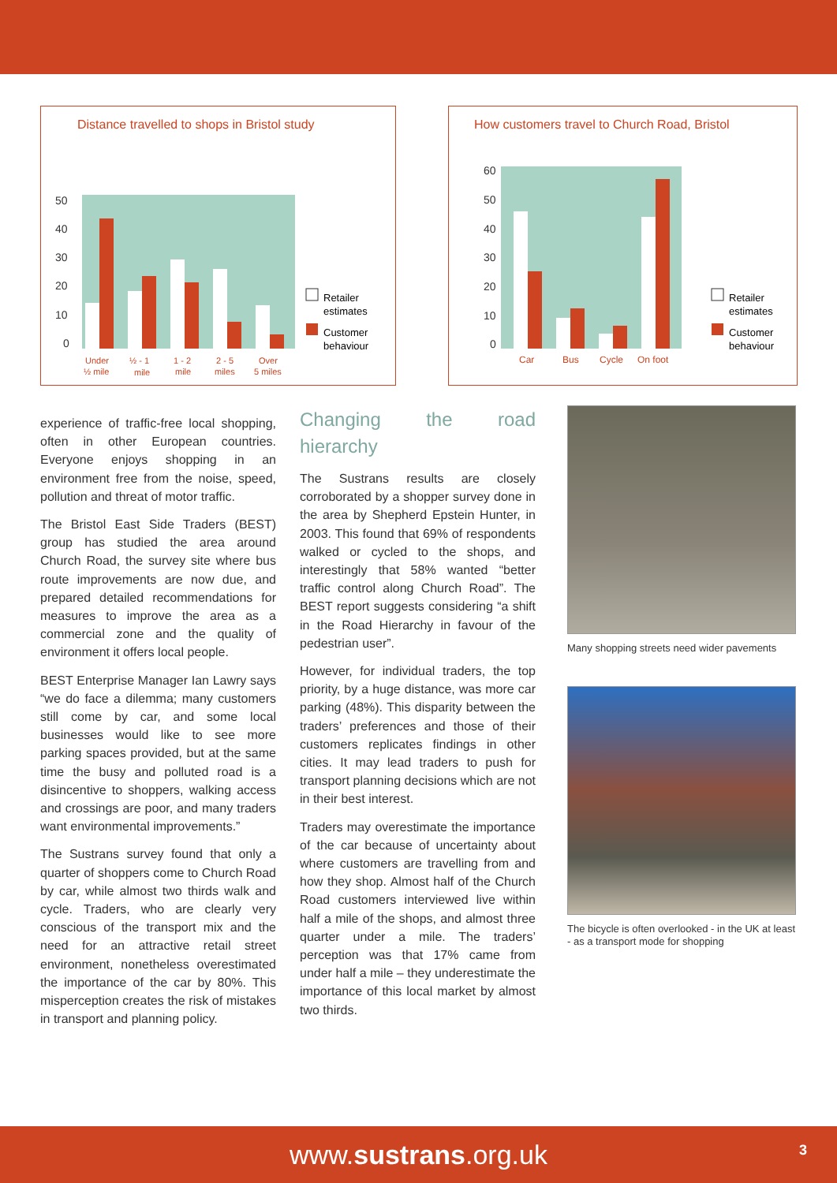Distance travelled to shops in Bristol study
50
40
30
20
10
0
Under
½ mile
½ - 1
mile
1 - 2
mile
2 - 5
miles
Over
5 miles
Retailer
estimates
Customer
behaviour
How customers travel to Church Road, Bristol
60
50
40
30
20
10
0
Car
Bus
Cycle
On foot
Retailer
estimates
Customer
behaviour
experience of traffic-free local shopping, often in other European countries. Everyone enjoys shopping in an environment free from the noise, speed, pollution and threat of motor traffic.
The Bristol East Side Traders (BEST) group has studied the area around Church Road, the survey site where bus route improvements are now due, and prepared detailed recommendations for measures to improve the area as a commercial zone and the quality of environment it offers local people.
BEST Enterprise Manager Ian Lawry says “we do face a dilemma; many customers still come by car, and some local businesses would like to see more parking spaces provided, but at the same time the busy and polluted road is a disincentive to shoppers, walking access and crossings are poor, and many traders want environmental improvements.”
The Sustrans survey found that only a quarter of shoppers come to Church Road by car, while almost two thirds walk and cycle. Traders, who are clearly very conscious of the transport mix and the need for an attractive retail street environment, nonetheless overestimated the importance of the car by 80%. This misperception creates the risk of mistakes in transport and planning policy.
Changing the road hierarchy
The Sustrans results are closely corroborated by a shopper survey done in the area by Shepherd Epstein Hunter, in 2003. This found that 69% of respondents walked or cycled to the shops, and interestingly that 58% wanted “better traffic control along Church Road”. The BEST report suggests considering “a shift in the Road Hierarchy in favour of the pedestrian user”.
However, for individual traders, the top priority, by a huge distance, was more car parking (48%). This disparity between the traders’ preferences and those of their customers replicates findings in other cities. It may lead traders to push for transport planning decisions which are not in their best interest.
Traders may overestimate the importance of the car because of uncertainty about where customers are travelling from and how they shop. Almost half of the Church Road customers interviewed live within half a mile of the shops, and almost three quarter under a mile. The traders’ perception was that 17% came from under half a mile – they underestimate the importance of this local market by almost two thirds.
Many shopping streets need wider pavements
The bicycle is often overlooked - in the UK at least - as a transport mode for shopping
www.sustrans.org.uk 3